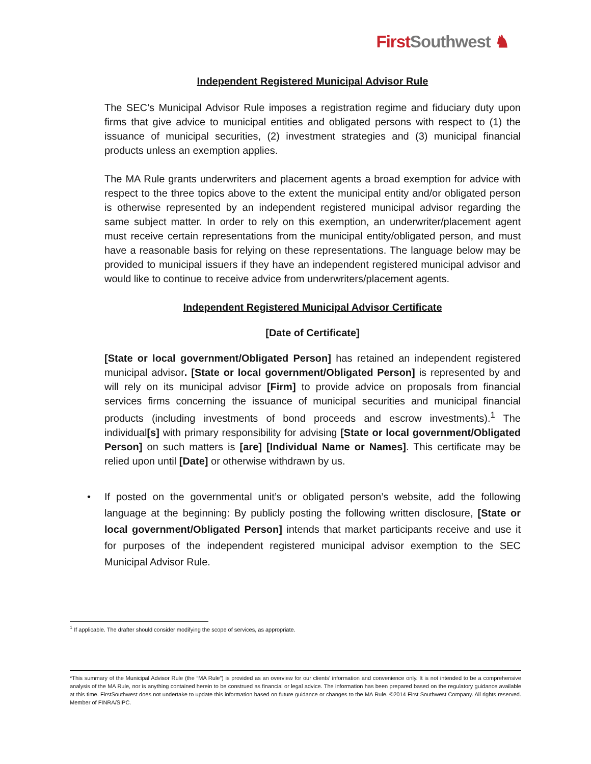FirstSouthwest ♞
Independent Registered Municipal Advisor Rule
The SEC’s Municipal Advisor Rule imposes a registration regime and fiduciary duty upon firms that give advice to municipal entities and obligated persons with respect to (1) the issuance of municipal securities, (2) investment strategies and (3) municipal financial products unless an exemption applies.
The MA Rule grants underwriters and placement agents a broad exemption for advice with respect to the three topics above to the extent the municipal entity and/or obligated person is otherwise represented by an independent registered municipal advisor regarding the same subject matter. In order to rely on this exemption, an underwriter/placement agent must receive certain representations from the municipal entity/obligated person, and must have a reasonable basis for relying on these representations. The language below may be provided to municipal issuers if they have an independent registered municipal advisor and would like to continue to receive advice from underwriters/placement agents.
Independent Registered Municipal Advisor Certificate
[Date of Certificate]
[State or local government/Obligated Person] has retained an independent registered municipal advisor. [State or local government/Obligated Person] is represented by and will rely on its municipal advisor [Firm] to provide advice on proposals from financial services firms concerning the issuance of municipal securities and municipal financial products (including investments of bond proceeds and escrow investments).<sup>1</sup> The individual[s] with primary responsibility for advising [State or local government/Obligated Person] on such matters is [are] [Individual Name or Names]. This certificate may be relied upon until [Date] or otherwise withdrawn by us.
• If posted on the governmental unit’s or obligated person’s website, add the following language at the beginning: By publicly posting the following written disclosure, [State or local government/Obligated Person] intends that market participants receive and use it for purposes of the independent registered municipal advisor exemption to the SEC Municipal Advisor Rule.
<sup>1</sup> If applicable. The drafter should consider modifying the scope of services, as appropriate.
*This summary of the Municipal Advisor Rule (the “MA Rule”) is provided as an overview for our clients’ information and convenience only. It is not intended to be a comprehensive analysis of the MA Rule, nor is anything contained herein to be construed as financial or legal advice. The information has been prepared based on the regulatory guidance available at this time. FirstSouthwest does not undertake to update this information based on future guidance or changes to the MA Rule. ©2014 First Southwest Company. All rights reserved. Member of FINRA/SIPC.